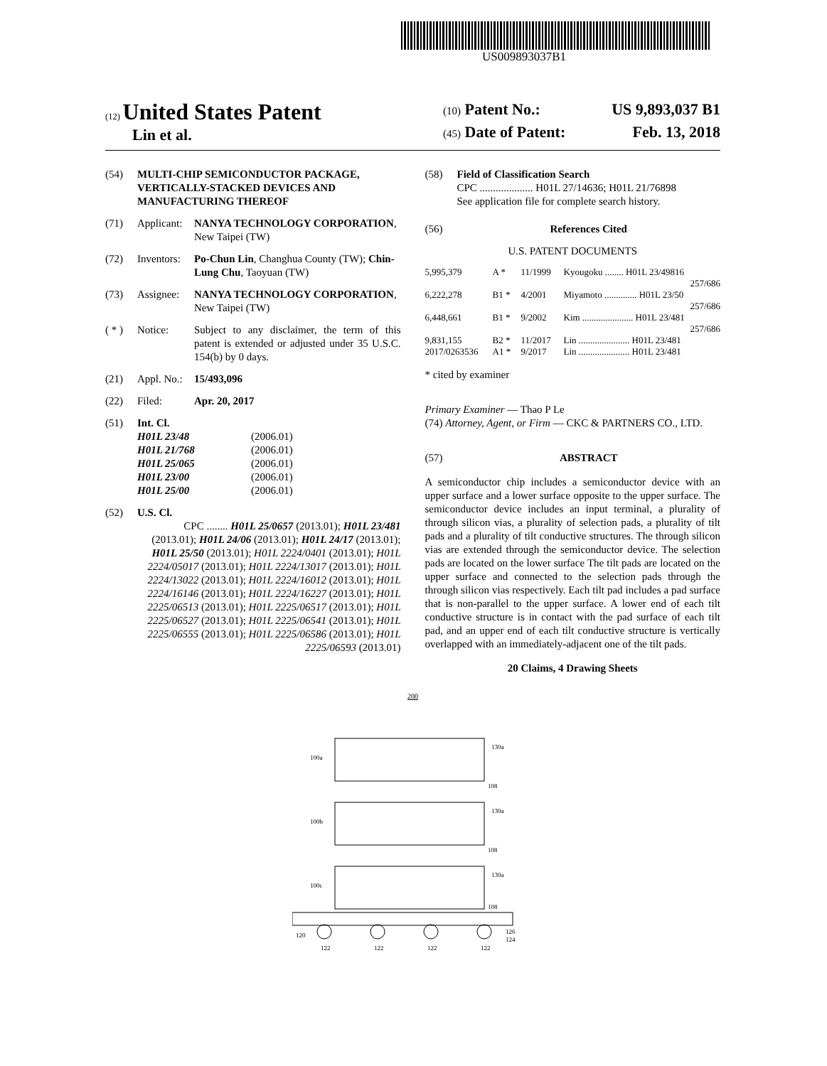US009893037B1
(12) United States Patent
Lin et al.
(10) Patent No.: US 9,893,037 B1
(45) Date of Patent: Feb. 13, 2018
(54) MULTI-CHIP SEMICONDUCTOR PACKAGE, VERTICALLY-STACKED DEVICES AND MANUFACTURING THEREOF
(71) Applicant: NANYA TECHNOLOGY CORPORATION, New Taipei (TW)
(72) Inventors: Po-Chun Lin, Changhua County (TW); Chin-Lung Chu, Taoyuan (TW)
(73) Assignee: NANYA TECHNOLOGY CORPORATION, New Taipei (TW)
( * ) Notice: Subject to any disclaimer, the term of this patent is extended or adjusted under 35 U.S.C. 154(b) by 0 days.
(21) Appl. No.: 15/493,096
(22) Filed: Apr. 20, 2017
(51) Int. Cl.
H01L 23/48 (2006.01)
H01L 21/768 (2006.01)
H01L 25/065 (2006.01)
H01L 23/00 (2006.01)
H01L 25/00 (2006.01)
(52) U.S. Cl.
CPC ........ H01L 25/0657 (2013.01); H01L 23/481 (2013.01); H01L 24/06 (2013.01); H01L 24/17 (2013.01); H01L 25/50 (2013.01); H01L 2224/0401 (2013.01); H01L 2224/05017 (2013.01); H01L 2224/13017 (2013.01); H01L 2224/13022 (2013.01); H01L 2224/16012 (2013.01); H01L 2224/16146 (2013.01); H01L 2224/16227 (2013.01); H01L 2225/06513 (2013.01); H01L 2225/06517 (2013.01); H01L 2225/06527 (2013.01); H01L 2225/06541 (2013.01); H01L 2225/06555 (2013.01); H01L 2225/06586 (2013.01); H01L 2225/06593 (2013.01)
(58) Field of Classification Search
CPC .................... H01L 27/14636; H01L 21/76898
See application file for complete search history.
(56) References Cited
U.S. PATENT DOCUMENTS
5,995,379 A * 11/1999 Kyougoku ........ H01L 23/49816 257/686 6,222,278 B1 * 4/2001 Miyamoto .............. H01L 23/50 257/686 6,448,661 B1 * 9/2002 Kim ...................... H01L 23/481 257/686 9,831,155 B2 * 11/2017 Lin ...................... H01L 23/481 2017/0263536 A1 * 9/2017 Lin ...................... H01L 23/481
* cited by examiner
Primary Examiner — Thao P Le
(74) Attorney, Agent, or Firm — CKC & PARTNERS CO., LTD.
(57) ABSTRACT
A semiconductor chip includes a semiconductor device with an upper surface and a lower surface opposite to the upper surface. The semiconductor device includes an input terminal, a plurality of through silicon vias, a plurality of selection pads, a plurality of tilt pads and a plurality of tilt conductive structures. The through silicon vias are extended through the semiconductor device. The selection pads are located on the lower surface The tilt pads are located on the upper surface and connected to the selection pads through the through silicon vias respectively. Each tilt pad includes a pad surface that is non-parallel to the upper surface. A lower end of each tilt conductive structure is in contact with the pad surface of each tilt pad, and an upper end of each tilt conductive structure is vertically overlapped with an immediately-adjacent one of the tilt pads.
20 Claims, 4 Drawing Sheets
200
130a
130a
130a
100a
100b
100c
108
108
108
120
126
124
122
122
122
122